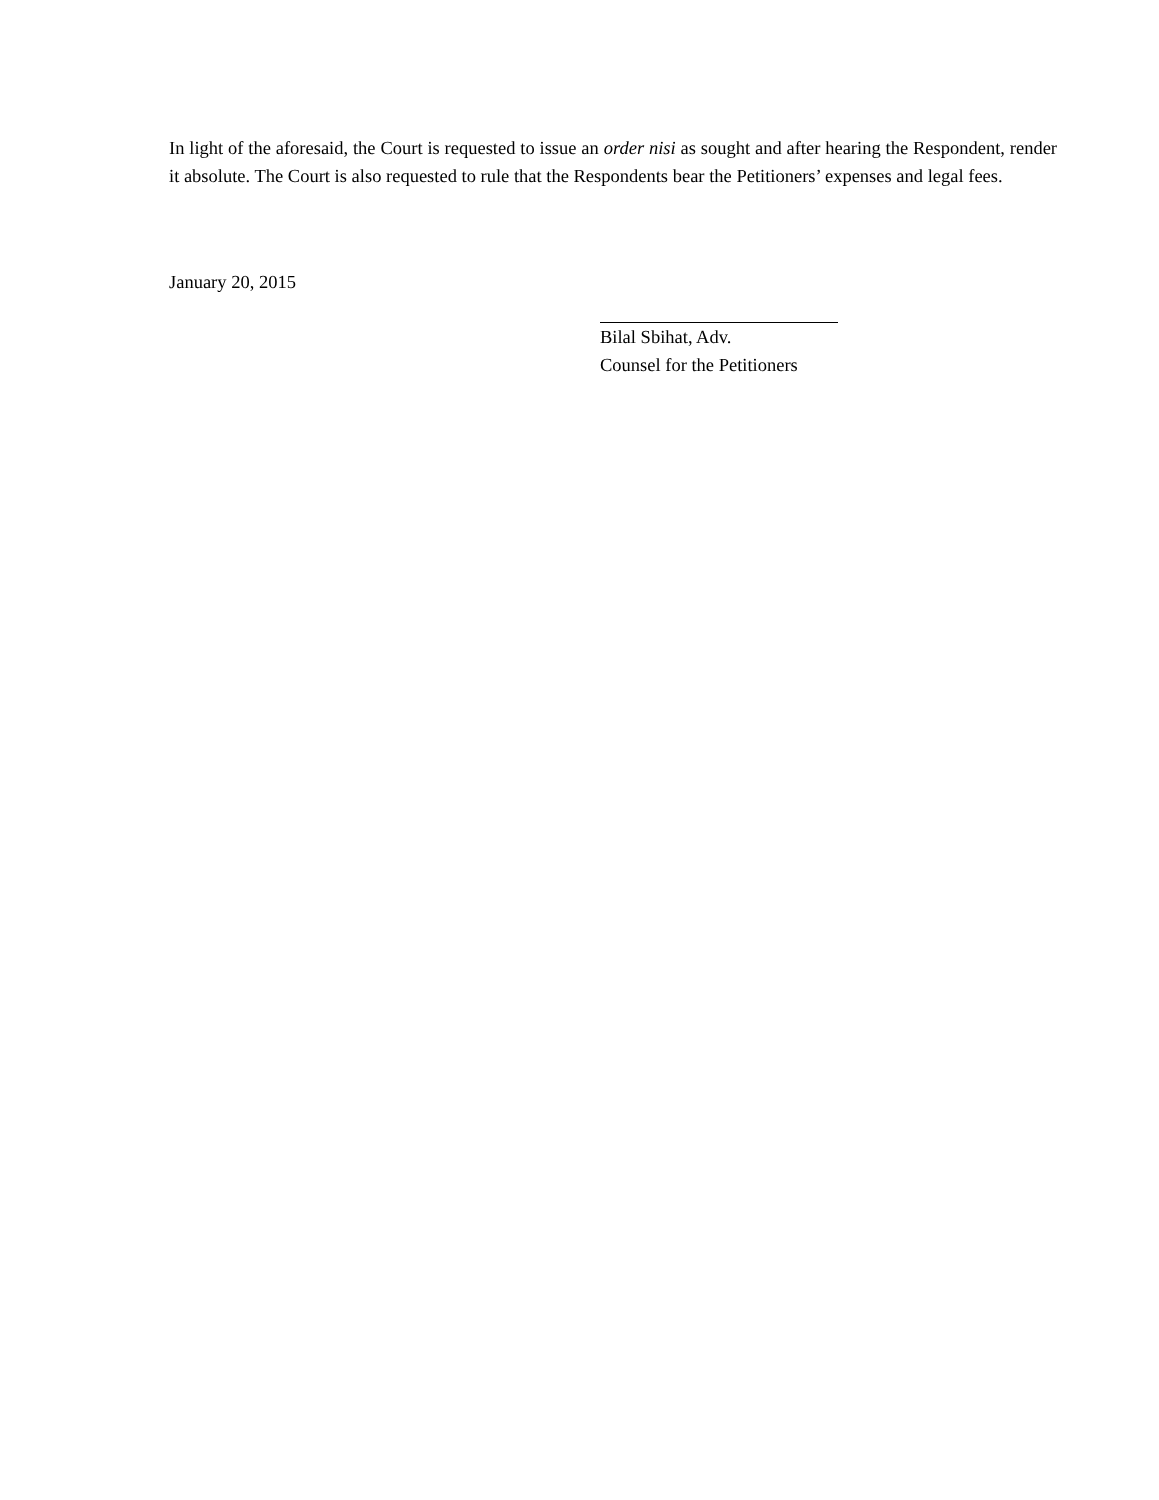In light of the aforesaid, the Court is requested to issue an order nisi as sought and after hearing the Respondent, render it absolute. The Court is also requested to rule that the Respondents bear the Petitioners’ expenses and legal fees.
January 20, 2015
Bilal Sbihat, Adv.
Counsel for the Petitioners